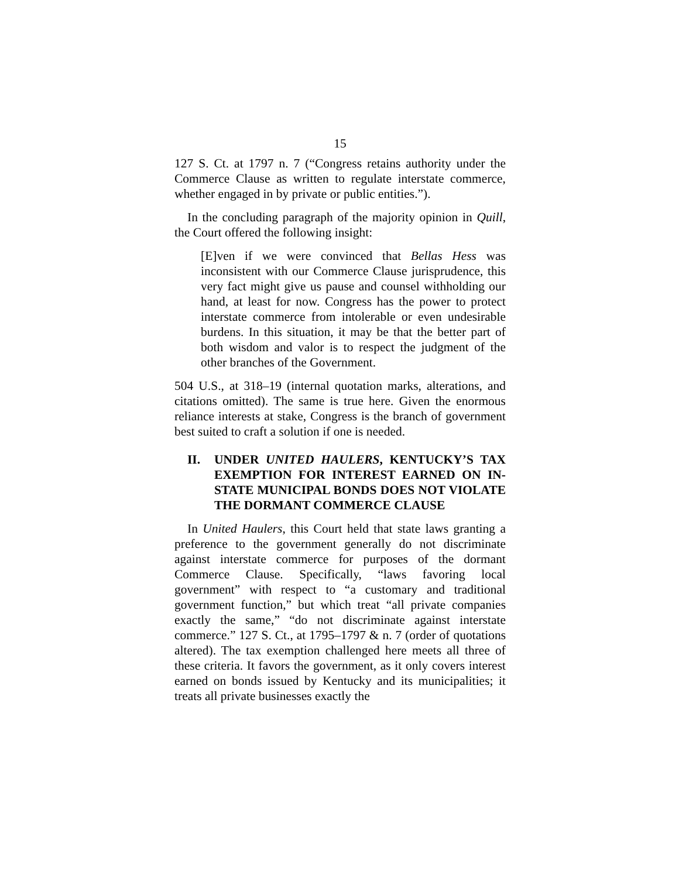15
127 S. Ct. at 1797 n. 7 (“Congress retains authority under the Commerce Clause as written to regulate interstate commerce, whether engaged in by private or public entities.”).
In the concluding paragraph of the majority opinion in Quill, the Court offered the following insight:
[E]ven if we were convinced that Bellas Hess was inconsistent with our Commerce Clause jurisprudence, this very fact might give us pause and counsel withholding our hand, at least for now. Congress has the power to protect interstate commerce from intolerable or even undesirable burdens. In this situation, it may be that the better part of both wisdom and valor is to respect the judgment of the other branches of the Government.
504 U.S., at 318–19 (internal quotation marks, alterations, and citations omitted). The same is true here. Given the enormous reliance interests at stake, Congress is the branch of government best suited to craft a solution if one is needed.
II. UNDER UNITED HAULERS, KENTUCKY’S TAX EXEMPTION FOR INTEREST EARNED ON IN-STATE MUNICIPAL BONDS DOES NOT VIOLATE THE DORMANT COMMERCE CLAUSE
In United Haulers, this Court held that state laws granting a preference to the government generally do not discriminate against interstate commerce for purposes of the dormant Commerce Clause. Specifically, “laws favoring local government” with respect to “a customary and traditional government function,” but which treat “all private companies exactly the same,” “do not discriminate against interstate commerce.” 127 S. Ct., at 1795–1797 & n. 7 (order of quotations altered). The tax exemption challenged here meets all three of these criteria. It favors the government, as it only covers interest earned on bonds issued by Kentucky and its municipalities; it treats all private businesses exactly the